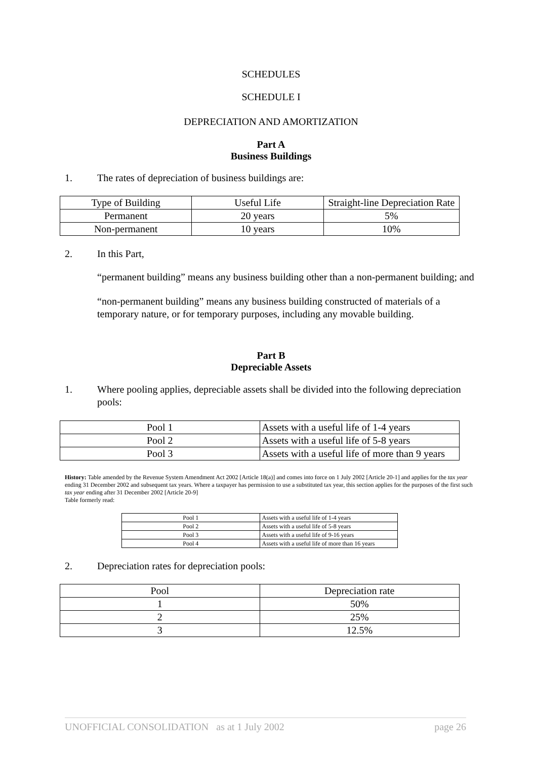SCHEDULES
SCHEDULE I
DEPRECIATION AND AMORTIZATION
Part A
Business Buildings
1. The rates of depreciation of business buildings are:
| Type of Building | Useful Life | Straight-line Depreciation Rate |
| Permanent | 20 years | 5% |
| Non-permanent | 10 years | 10% |
2. In this Part,
“permanent building” means any business building other than a non-permanent building; and
“non-permanent building” means any business building constructed of materials of a temporary nature, or for temporary purposes, including any movable building.
Part B
Depreciable Assets
1. Where pooling applies, depreciable assets shall be divided into the following depreciation pools:
| Pool 1 | Assets with a useful life of 1-4 years |
| Pool 2 | Assets with a useful life of 5-8 years |
| Pool 3 | Assets with a useful life of more than 9 years |
History: Table amended by the Revenue System Amendment Act 2002 [Article 18(a)] and comes into force on 1 July 2002 [Article 20-1] and applies for the tax year ending 31 December 2002 and subsequent tax years. Where a taxpayer has permission to use a substituted tax year, this section applies for the purposes of the first such tax year ending after 31 December 2002 [Article 20-9]
Table formerly read:
| Pool 1 | Assets with a useful life of 1-4 years |
| Pool 2 | Assets with a useful life of 5-8 years |
| Pool 3 | Assets with a useful life of 9-16 years |
| Pool 4 | Assets with a useful life of more than 16 years |
2. Depreciation rates for depreciation pools:
| Pool | Depreciation rate |
| 1 | 50% |
| 2 | 25% |
| 3 | 12.5% |
UNOFFICIAL CONSOLIDATION as at 1 July 2002 page 26